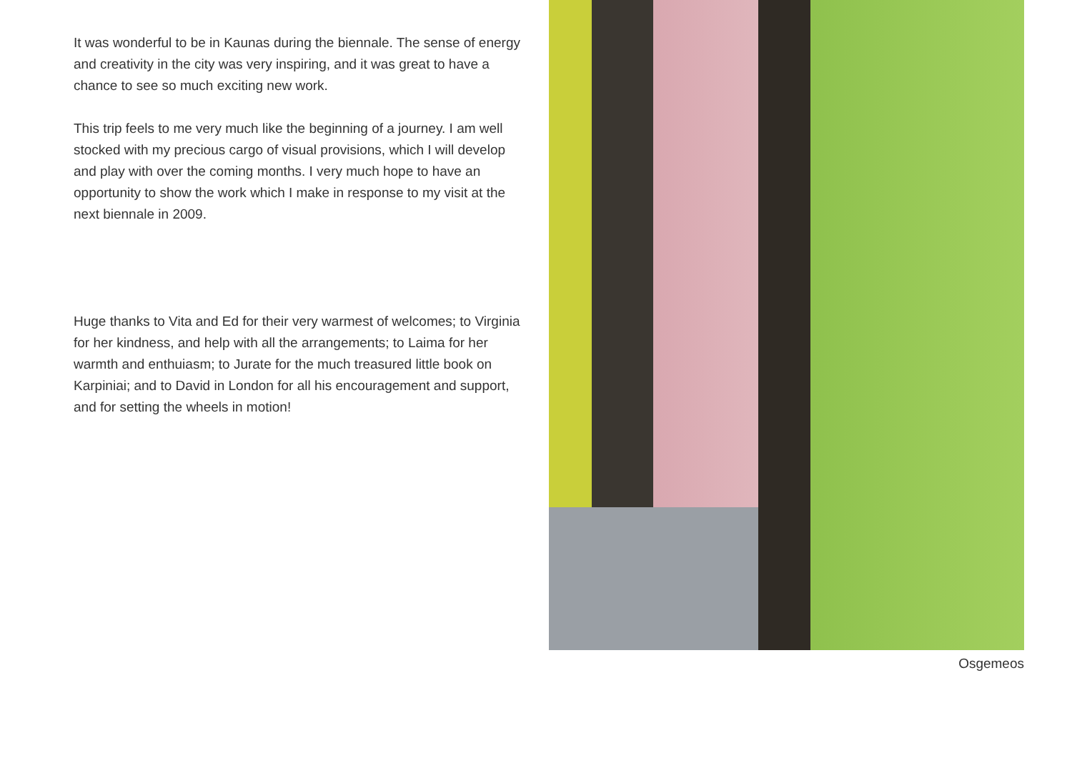It was wonderful to be in Kaunas during the biennale. The sense of energy and creativity in the city was very inspiring, and it was great to have a chance to see so much exciting new work.
This trip feels to me very much like the beginning of a journey. I am well stocked with my precious cargo of visual provisions, which I will develop and play with over the coming months. I very much hope to have an opportunity to show the work which I make in response to my visit at the next biennale in 2009.
Huge thanks to Vita and Ed for their very warmest of welcomes; to Virginia for her kindness, and help with all the arrangements; to Laima for her warmth and enthuiasm; to Jurate for the much treasured little book on Karpiniai; and to David in London for all his encouragement and support, and for setting the wheels in motion!
Osgemeos